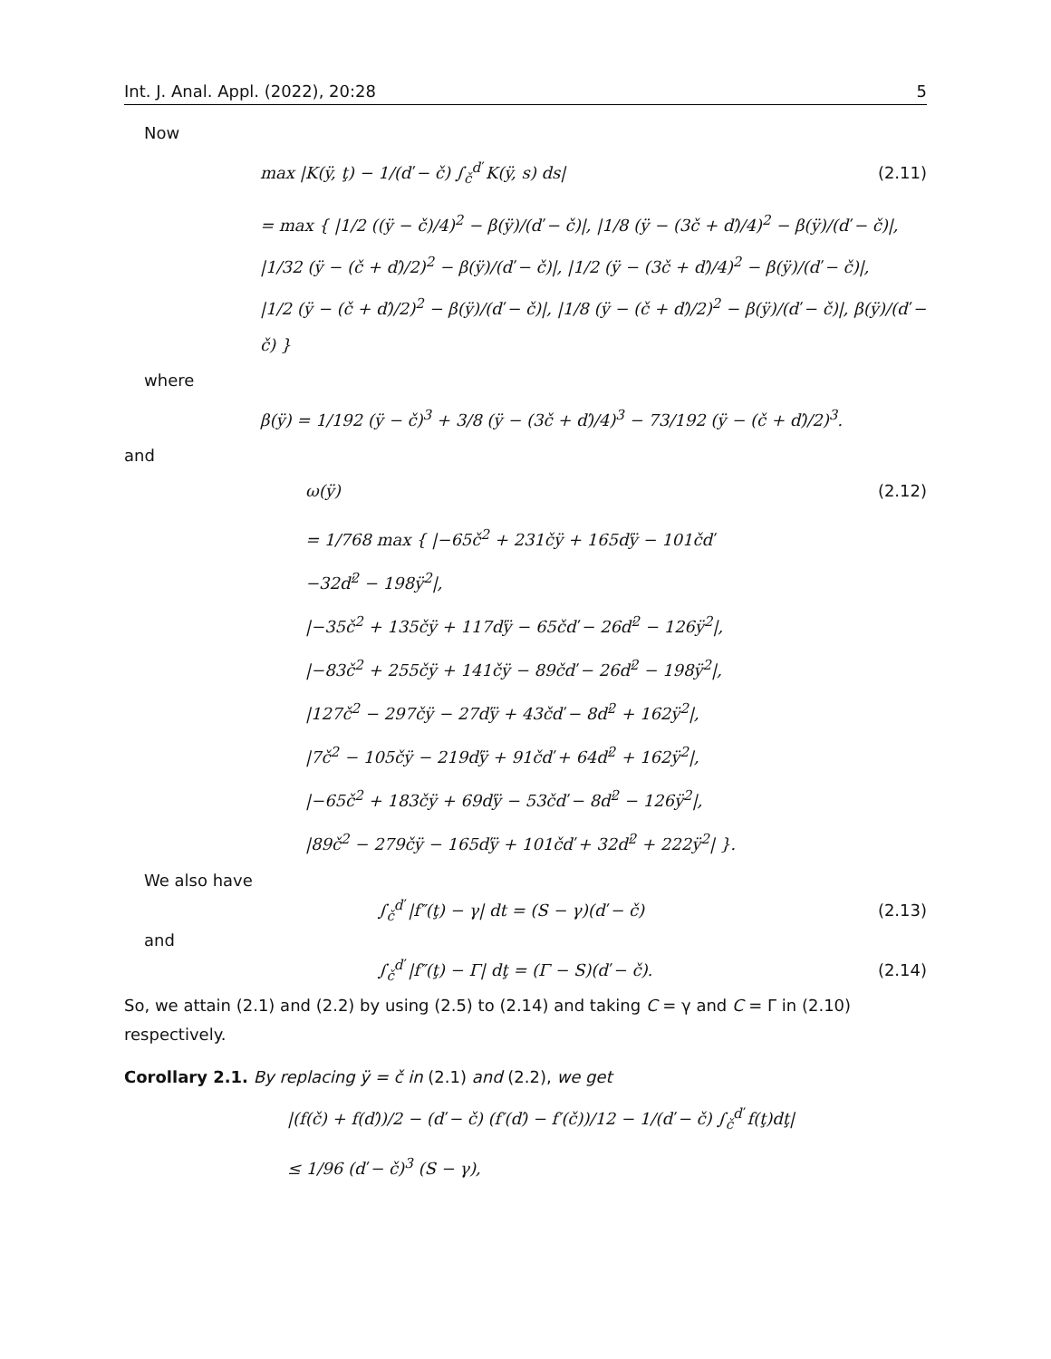Int. J. Anal. Appl. (2022), 20:28 5
Now
max |K(ÿ, ţ) − 1/(ď − č) ∫<sub>č</sub><sup>ď</sup> K(ÿ, s) ds| (2.11)
= max { |1/2 ((ÿ − č)/4)<sup>2</sup> − β(ÿ)/(ď − č)|, |1/8 (ÿ − (3č + ď)/4)<sup>2</sup> − β(ÿ)/(ď − č)|,
|1/32 (ÿ − (č + ď)/2)<sup>2</sup> − β(ÿ)/(ď − č)|, |1/2 (ÿ − (3č + ď)/4)<sup>2</sup> − β(ÿ)/(ď − č)|,
|1/2 (ÿ − (č + ď)/2)<sup>2</sup> − β(ÿ)/(ď − č)|, |1/8 (ÿ − (č + ď)/2)<sup>2</sup> − β(ÿ)/(ď − č)|, β(ÿ)/(ď − č) }
where
β(ÿ) = 1/192 (ÿ − č)<sup>3</sup> + 3/8 (ÿ − (3č + ď)/4)<sup>3</sup> − 73/192 (ÿ − (č + ď)/2)<sup>3</sup>.
and
ω(ÿ) (2.12)
= 1/768 max { |−65č<sup>2</sup> + 231čÿ + 165ďÿ − 101čď
−32ď<sup>2</sup> − 198ÿ<sup>2</sup>|,
|−35č<sup>2</sup> + 135čÿ + 117ďÿ − 65čď − 26ď<sup>2</sup> − 126ÿ<sup>2</sup>|,
|−83č<sup>2</sup> + 255čÿ + 141čÿ − 89čď − 26ď<sup>2</sup> − 198ÿ<sup>2</sup>|,
|127č<sup>2</sup> − 297čÿ − 27ďÿ + 43čď − 8ď<sup>2</sup> + 162ÿ<sup>2</sup>|,
|7č<sup>2</sup> − 105čÿ − 219ďÿ + 91čď + 64ď<sup>2</sup> + 162ÿ<sup>2</sup>|,
|−65č<sup>2</sup> + 183čÿ + 69ďÿ − 53čď − 8ď<sup>2</sup> − 126ÿ<sup>2</sup>|,
|89č<sup>2</sup> − 279čÿ − 165ďÿ + 101čď + 32ď<sup>2</sup> + 222ÿ<sup>2</sup>| }.
We also have
∫<sub>č</sub><sup>ď</sup> |f″(ţ) − γ| dt = (S − γ)(ď − č) (2.13)
and
∫<sub>č</sub><sup>ď</sup> |f″(ţ) − Γ| dţ = (Γ − S)(ď − č). (2.14)
So, we attain (2.1) and (2.2) by using (2.5) to (2.14) and taking C = γ and C = Γ in (2.10) respectively.
Corollary 2.1. By replacing ÿ = č in (2.1) and (2.2), we get
|(f(č) + f(ď))/2 − (ď − č) (f′(ď) − f′(č))/12 − 1/(ď − č) ∫<sub>č</sub><sup>ď</sup> f(ţ)dţ|
≤ 1/96 (ď − č)<sup>3</sup> (S − γ),